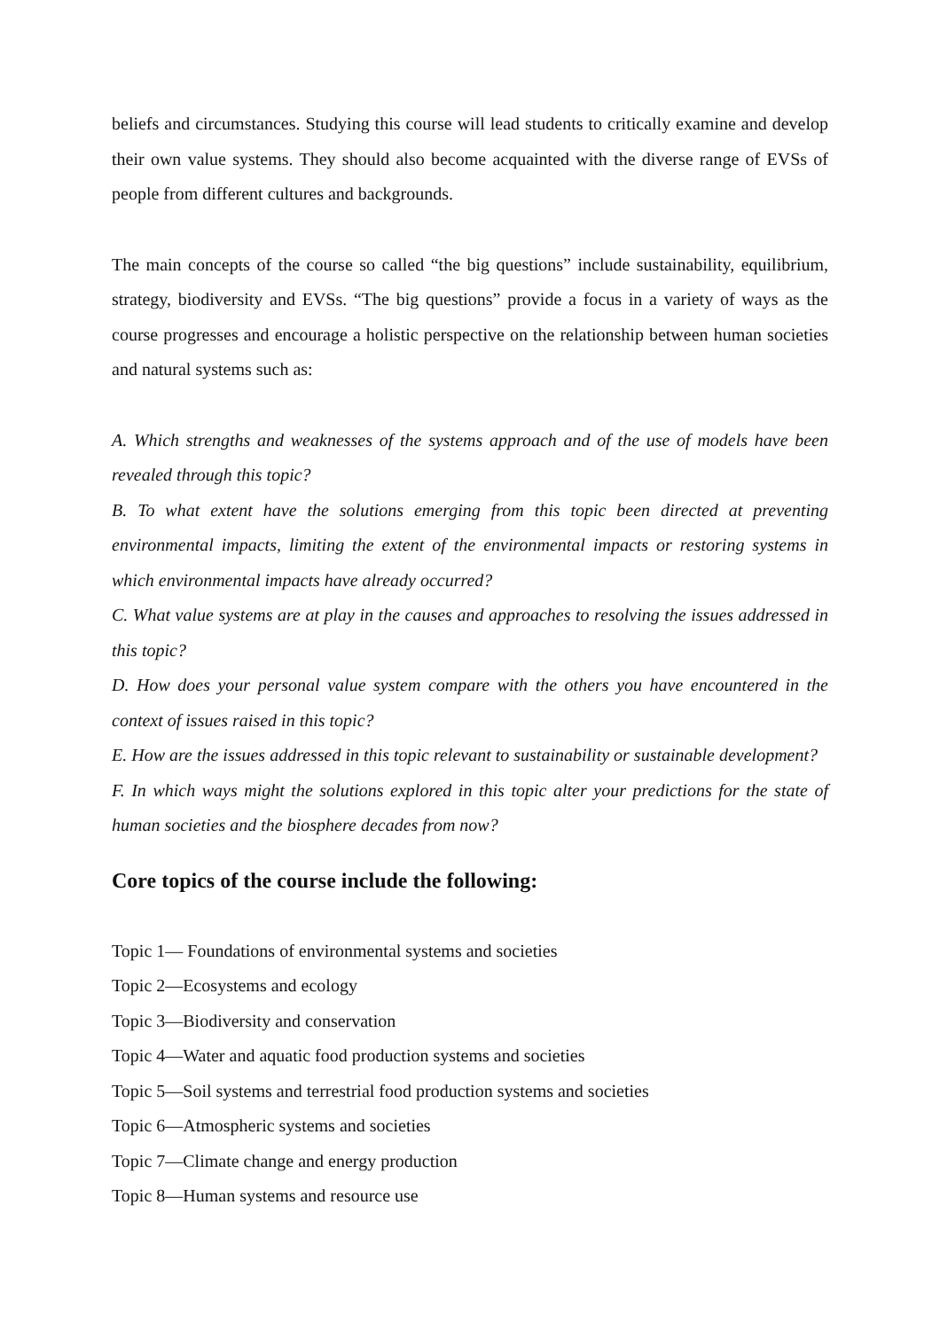beliefs and circumstances. Studying this course will lead students to critically examine and develop their own value systems. They should also become acquainted with the diverse range of EVSs of people from different cultures and backgrounds.
The main concepts of the course so called “the big questions” include sustainability, equilibrium, strategy, biodiversity and EVSs. “The big questions” provide a focus in a variety of ways as the course progresses and encourage a holistic perspective on the relationship between human societies and natural systems such as:
A. Which strengths and weaknesses of the systems approach and of the use of models have been revealed through this topic?
B. To what extent have the solutions emerging from this topic been directed at preventing environmental impacts, limiting the extent of the environmental impacts or restoring systems in which environmental impacts have already occurred?
C. What value systems are at play in the causes and approaches to resolving the issues addressed in this topic?
D. How does your personal value system compare with the others you have encountered in the context of issues raised in this topic?
E. How are the issues addressed in this topic relevant to sustainability or sustainable development?
F. In which ways might the solutions explored in this topic alter your predictions for the state of human societies and the biosphere decades from now?
Core topics of the course include the following:
Topic 1— Foundations of environmental systems and societies
Topic 2—Ecosystems and ecology
Topic 3—Biodiversity and conservation
Topic 4—Water and aquatic food production systems and societies
Topic 5—Soil systems and terrestrial food production systems and societies
Topic 6—Atmospheric systems and societies
Topic 7—Climate change and energy production
Topic 8—Human systems and resource use